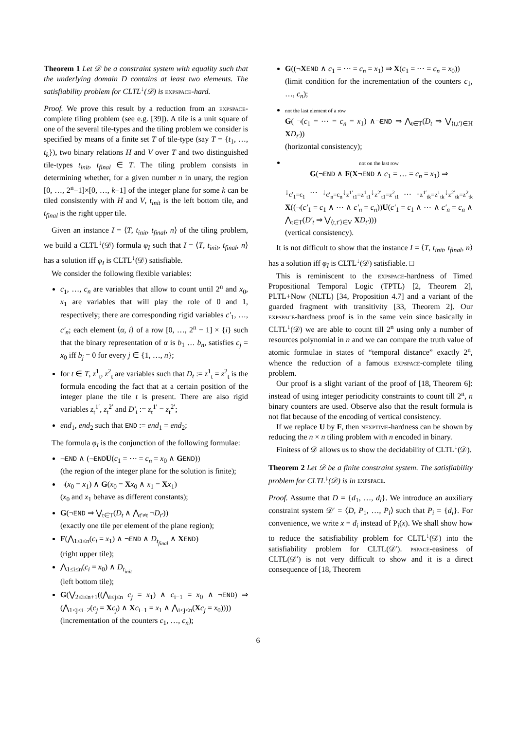Theorem 1 Let 𝒟 be a constraint system with equality such that the underlying domain D contains at least two elements. The satisfiability problem for CLTL<sup>↓</sup>(𝒟) is expspace-hard.
Proof. We prove this result by a reduction from an expspace-complete tiling problem (see e.g. [39]). A tile is a unit square of one of the several tile-types and the tiling problem we consider is specified by means of a finite set T of tile-type (say T = {t<sub>1</sub>, …, t<sub>k</sub>}), two binary relations H and V over T and two distinguished tile-types t<sub>init</sub>, t<sub>final</sub> ∈ T. The tiling problem consists in determining whether, for a given number n in unary, the region [0, …, 2<sup>n</sup>−1]×[0, …, k−1] of the integer plane for some k can be tiled consistently with H and V, t<sub>init</sub> is the left bottom tile, and t<sub>final</sub> is the right upper tile.
Given an instance I = ⟨T, t<sub>init</sub>, t<sub>final</sub>, n⟩ of the tiling problem, we build a CLTL<sup>↓</sup>(𝒟) formula φ<sub>I</sub> such that I = ⟨T, t<sub>init</sub>, t<sub>final</sub>, n⟩ has a solution iff φ<sub>I</sub> is CLTL<sup>↓</sup>(𝒟) satisfiable.
We consider the following flexible variables:
c<sub>1</sub>, …, c<sub>n</sub> are variables that allow to count until 2<sup>n</sup> and x<sub>0</sub>, x<sub>1</sub> are variables that will play the role of 0 and 1, respectively; there are corresponding rigid variables c′<sub>1</sub>, …, c′<sub>n</sub>; each element ⟨α, i⟩ of a row [0, …, 2<sup>n</sup> − 1] × {i} such that the binary representation of α is b<sub>1</sub> … b<sub>n</sub>, satisfies c<sub>j</sub> = x<sub>0</sub> iff b<sub>j</sub> = 0 for every j ∈ {1, …, n};
for t ∈ T, z<sup>1</sup><sub>t</sub>, z<sup>2</sup><sub>t</sub> are variables such that D<sub>t</sub> := z<sup>1</sup><sub>t</sub> = z<sup>2</sup><sub>t</sub> is the formula encoding the fact that at a certain position of the integer plane the tile t is present. There are also rigid variables z<sub>t</sub><sup>1′</sup>, z<sub>t</sub><sup>2′</sup> and D′<sub>t</sub> := z<sub>t</sub><sup>1′</sup> = z<sub>t</sub><sup>2′</sup>;
end<sub>1</sub>, end<sub>2</sub> such that END := end<sub>1</sub> = end<sub>2</sub>;
The formula φ<sub>I</sub> is the conjunction of the following formulae:
¬END ∧ (¬END U(c<sub>1</sub> = ⋯ = c<sub>n</sub> = x<sub>0</sub> ∧ GEND))
(the region of the integer plane for the solution is finite);
¬(x<sub>0</sub> = x<sub>1</sub>) ∧ G(x<sub>0</sub> = Xx<sub>0</sub> ∧ x<sub>1</sub> = Xx<sub>1</sub>)
(x<sub>0</sub> and x<sub>1</sub> behave as different constants);
G(¬END ⇒ ⋁<sub>t∈T</sub>(D<sub>t</sub> ∧ ⋀<sub>t′≠t</sub> ¬D<sub>t′</sub>))
(exactly one tile per element of the plane region);
F(⋀<sub>1≤i≤n</sub>(c<sub>i</sub> = x<sub>1</sub>) ∧ ¬END ∧ D<sub>t<sub>final</sub></sub> ∧ XEND)
(right upper tile);
⋀<sub>1≤i≤n</sub>(c<sub>i</sub> = x<sub>0</sub>) ∧ D<sub>t<sub>init</sub></sub>
(left bottom tile);
G(⋁<sub>2≤i≤n+1</sub>((⋀<sub>i≤j≤n</sub> c<sub>j</sub> = x<sub>1</sub>) ∧ c<sub>i−1</sub> = x<sub>0</sub> ∧ ¬END) ⇒ (⋀<sub>1≤j≤i−2</sub>(c<sub>j</sub> = Xc<sub>j</sub>) ∧ Xc<sub>i−1</sub> = x<sub>1</sub> ∧ ⋀<sub>i≤j≤n</sub>(Xc<sub>j</sub> = x<sub>0</sub>))))
(incrementation of the counters c<sub>1</sub>, …, c<sub>n</sub>);
G((¬XEND ∧ c<sub>1</sub> = ⋯ = c<sub>n</sub> = x<sub>1</sub>) ⇒ X(c<sub>1</sub> = ⋯ = c<sub>n</sub> = x<sub>0</sub>))
(limit condition for the incrementation of the counters c<sub>1</sub>, …, c<sub>n</sub>);
not the last element of a row
G( ¬(c<sub>1</sub> = ⋯ = c<sub>n</sub> = x<sub>1</sub>) ∧¬END ⇒ ⋀<sub>t∈T</sub>(D<sub>t</sub> ⇒ ⋁<sub>⟨t,t′⟩∈H</sub> XD<sub>t′</sub>))
(horizontal consistency);
not on the last row
G(¬END ∧ F(X¬END ∧ c<sub>1</sub> = … = c<sub>n</sub> = x<sub>1</sub>) ⇒
↓<sub>c′<sub>1</sub>=c<sub>1</sub></sub> ⋯ ↓<sub>c′<sub>n</sub>=c<sub>n</sub></sub>↓<sub>z<sup>1′</sup><sub>t1</sub>=z<sup>1</sup><sub>t1</sub></sub>↓<sub>z<sup>2′</sup><sub>t1</sub>=z<sup>2</sup><sub>t1</sub></sub> … ↓<sub>z<sup>1′</sup><sub>tk</sub>=z<sup>1</sup><sub>tk</sub></sub>↓<sub>z<sup>2′</sup><sub>tk</sub>=z<sup>2</sup><sub>tk</sub></sub> X((¬(c′<sub>1</sub> = c<sub>1</sub> ∧ ⋯ ∧ c′<sub>n</sub> = c<sub>n</sub>))U(c′<sub>1</sub> = c<sub>1</sub> ∧ ⋯ ∧ c′<sub>n</sub> = c<sub>n</sub> ∧ ⋀<sub>t∈T</sub>(D′<sub>t</sub> ⇒ ⋁<sub>⟨t,t′⟩∈V</sub> XD<sub>t′</sub>)))
(vertical consistency).
It is not difficult to show that the instance I = ⟨T, t<sub>init</sub>, t<sub>final</sub>, n⟩ has a solution iff φ<sub>I</sub> is CLTL<sup>↓</sup>(𝒟) satisfiable. □
This is reminiscent to the expspace-hardness of Timed Propositional Temporal Logic (TPTL) [2, Theorem 2], PLTL+Now (NLTL) [34, Proposition 4.7] and a variant of the guarded fragment with transitivity [33, Theorem 2]. Our expspace-hardness proof is in the same vein since basically in CLTL<sup>↓</sup>(𝒟) we are able to count till 2<sup>n</sup> using only a number of resources polynomial in n and we can compare the truth value of atomic formulae in states of “temporal distance” exactly 2<sup>n</sup>, whence the reduction of a famous expspace-complete tiling problem.
Our proof is a slight variant of the proof of [18, Theorem 6]: instead of using integer periodicity constraints to count till 2<sup>n</sup>, n binary counters are used. Observe also that the result formula is not flat because of the encoding of vertical consistency.
If we replace U by F, then nexptime-hardness can be shown by reducing the n × n tiling problem with n encoded in binary.
Finitess of 𝒟 allows us to show the decidability of CLTL<sup>↓</sup>(𝒟).
Theorem 2 Let 𝒟 be a finite constraint system. The satisfiability problem for CLTL<sup>↓</sup>(𝒟) is in expspace.
Proof. Assume that D = {d<sub>1</sub>, …, d<sub>l</sub>}. We introduce an auxiliary constraint system 𝒟′ = ⟨D, P<sub>1</sub>, …, P<sub>l</sub>⟩ such that P<sub>i</sub> = {d<sub>i</sub>}. For convenience, we write x = d<sub>i</sub> instead of P<sub>i</sub>(x). We shall show how to reduce the satisfiability problem for CLTL<sup>↓</sup>(𝒟) into the satisfiability problem for CLTL(𝒟′). pspace-easiness of CLTL(𝒟′) is not very difficult to show and it is a direct consequence of [18, Theorem
6